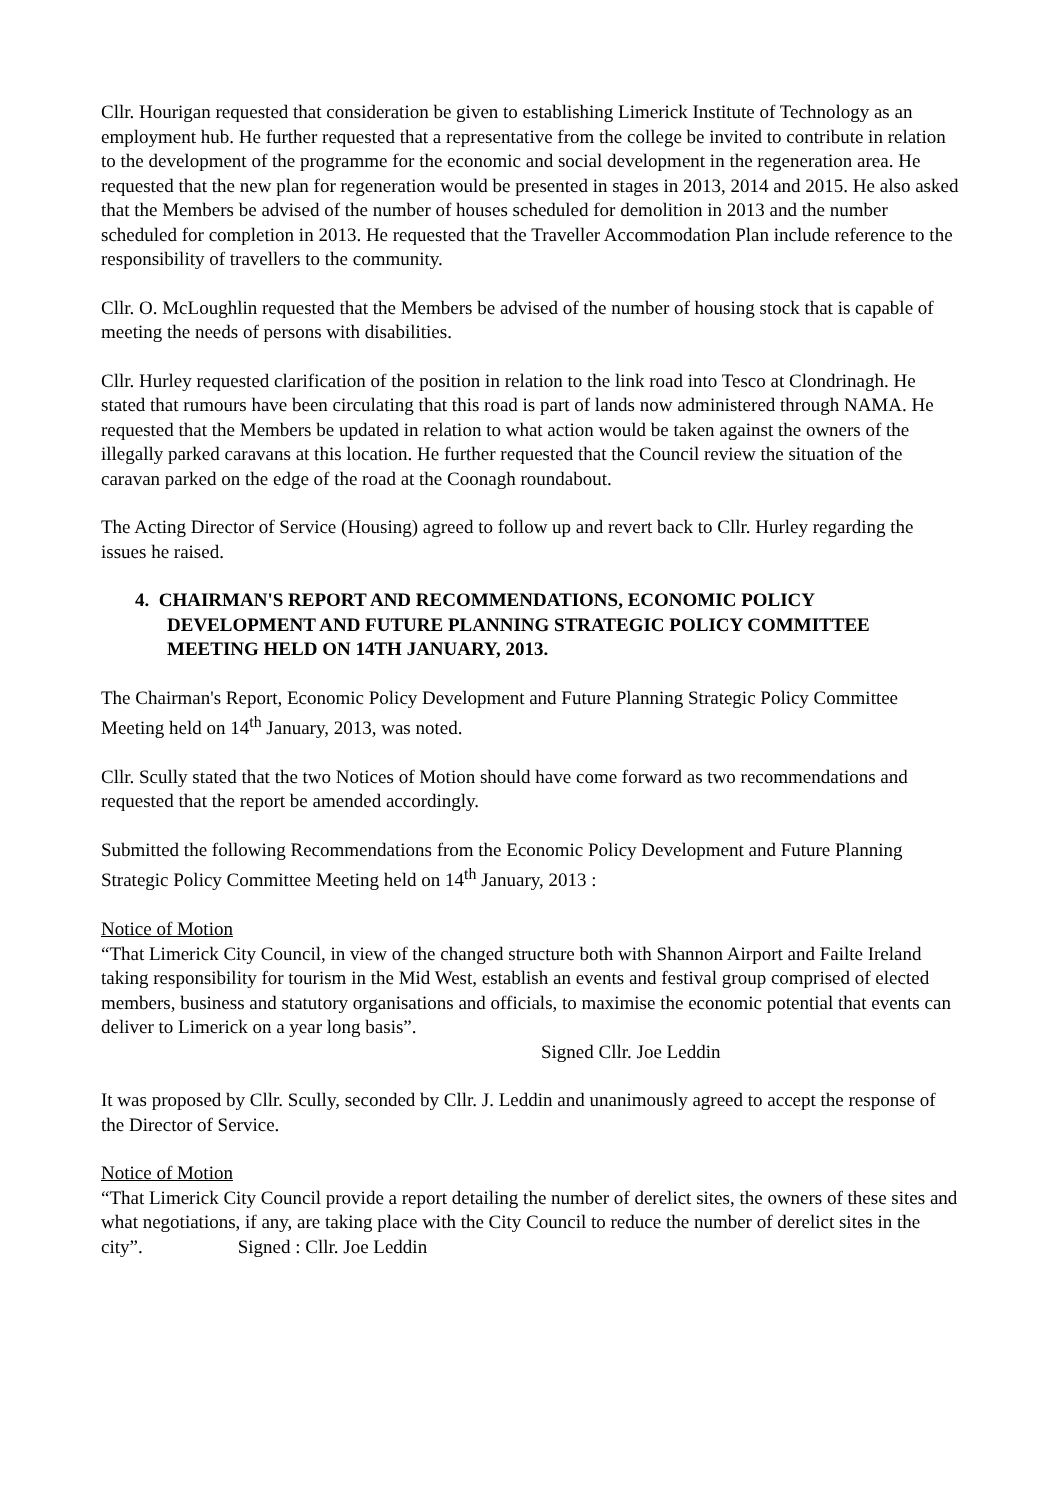Cllr. Hourigan requested that consideration be given to establishing Limerick Institute of Technology as an employment hub. He further requested that a representative from the college be invited to contribute in relation to the development of the programme for the economic and social development in the regeneration area. He requested that the new plan for regeneration would be presented in stages in 2013, 2014 and 2015. He also asked that the Members be advised of the number of houses scheduled for demolition in 2013 and the number scheduled for completion in 2013. He requested that the Traveller Accommodation Plan include reference to the responsibility of travellers to the community.
Cllr. O. McLoughlin requested that the Members be advised of the number of housing stock that is capable of meeting the needs of persons with disabilities.
Cllr. Hurley requested clarification of the position in relation to the link road into Tesco at Clondrinagh. He stated that rumours have been circulating that this road is part of lands now administered through NAMA. He requested that the Members be updated in relation to what action would be taken against the owners of the illegally parked caravans at this location. He further requested that the Council review the situation of the caravan parked on the edge of the road at the Coonagh roundabout.
The Acting Director of Service (Housing) agreed to follow up and revert back to Cllr. Hurley regarding the issues he raised.
4. CHAIRMAN'S REPORT AND RECOMMENDATIONS, ECONOMIC POLICY DEVELOPMENT AND FUTURE PLANNING STRATEGIC POLICY COMMITTEE MEETING HELD ON 14TH JANUARY, 2013.
The Chairman's Report, Economic Policy Development and Future Planning Strategic Policy Committee Meeting held on 14<sup>th</sup> January, 2013, was noted.
Cllr. Scully stated that the two Notices of Motion should have come forward as two recommendations and requested that the report be amended accordingly.
Submitted the following Recommendations from the Economic Policy Development and Future Planning Strategic Policy Committee Meeting held on 14<sup>th</sup> January, 2013 :
Notice of Motion
“That Limerick City Council, in view of the changed structure both with Shannon Airport and Failte Ireland taking responsibility for tourism in the Mid West, establish an events and festival group comprised of elected members, business and statutory organisations and officials, to maximise the economic potential that events can deliver to Limerick on a year long basis”.
Signed Cllr. Joe Leddin
It was proposed by Cllr. Scully, seconded by Cllr. J. Leddin and unanimously agreed to accept the response of the Director of Service.
Notice of Motion
“That Limerick City Council provide a report detailing the number of derelict sites, the owners of these sites and what negotiations, if any, are taking place with the City Council to reduce the number of derelict sites in the city”. Signed : Cllr. Joe Leddin